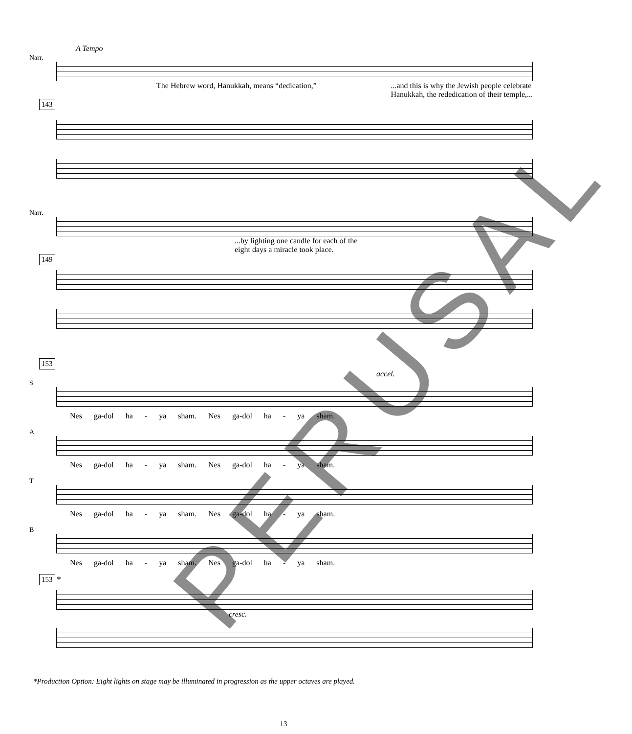A Tempo
Narr.
The Hebrew word, Hanukkah, means “dedication,”...and this is why the Jewish people celebrate
Hanukkah, the rededication of their temple,...
143
Narr.
...by lighting one candle for each of the
eight days a miracle took place.
149
153
accel.
S
Nes ga-dol ha - ya sham. Nes ga-dol ha - ya sham.
A
Nes ga-dol ha - ya sham. Nes ga-dol ha - ya sham.
T
Nes ga-dol ha - ya sham. Nes ga-dol ha - ya sham.
B
Nes ga-dol ha - ya sham. Nes ga-dol ha - ya sham.
153 *
cresc.
*Production Option: Eight lights on stage may be illuminated in progression as the upper octaves are played.
13
PERUSAL